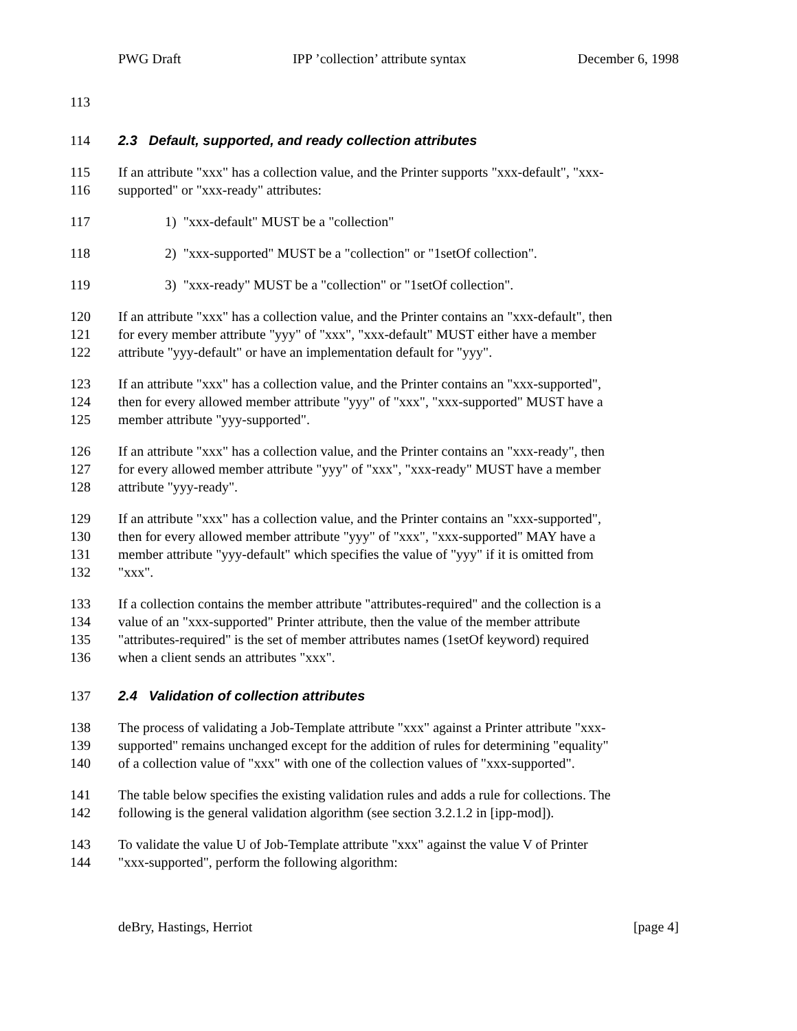PWG Draft IPP ’collection’ attribute syntax December 6, 1998
113
114 2.3 Default, supported, and ready collection attributes
115 If an attribute "xxx" has a collection value, and the Printer supports "xxx-default", "xxx-
116 supported" or "xxx-ready" attributes:
117 1) "xxx-default" MUST be a "collection"
118 2) "xxx-supported" MUST be a "collection" or "1setOf collection".
119 3) "xxx-ready" MUST be a "collection" or "1setOf collection".
120 If an attribute "xxx" has a collection value, and the Printer contains an "xxx-default", then
121 for every member attribute "yyy" of "xxx", "xxx-default" MUST either have a member
122 attribute "yyy-default" or have an implementation default for "yyy".
123 If an attribute "xxx" has a collection value, and the Printer contains an "xxx-supported",
124 then for every allowed member attribute "yyy" of "xxx", "xxx-supported" MUST have a
125 member attribute "yyy-supported".
126 If an attribute "xxx" has a collection value, and the Printer contains an "xxx-ready", then
127 for every allowed member attribute "yyy" of "xxx", "xxx-ready" MUST have a member
128 attribute "yyy-ready".
129 If an attribute "xxx" has a collection value, and the Printer contains an "xxx-supported",
130 then for every allowed member attribute "yyy" of "xxx", "xxx-supported" MAY have a
131 member attribute "yyy-default" which specifies the value of "yyy" if it is omitted from
132 "xxx".
133 If a collection contains the member attribute "attributes-required" and the collection is a
134 value of an "xxx-supported" Printer attribute, then the value of the member attribute
135 "attributes-required" is the set of member attributes names (1setOf keyword) required
136 when a client sends an attributes "xxx".
137 2.4 Validation of collection attributes
138 The process of validating a Job-Template attribute "xxx" against a Printer attribute "xxx-
139 supported" remains unchanged except for the addition of rules for determining "equality"
140 of a collection value of "xxx" with one of the collection values of "xxx-supported".
141 The table below specifies the existing validation rules and adds a rule for collections. The
142 following is the general validation algorithm (see section 3.2.1.2 in [ipp-mod]).
143 To validate the value U of Job-Template attribute "xxx" against the value V of Printer
144 "xxx-supported", perform the following algorithm:
deBry, Hastings, Herriot [page 4]